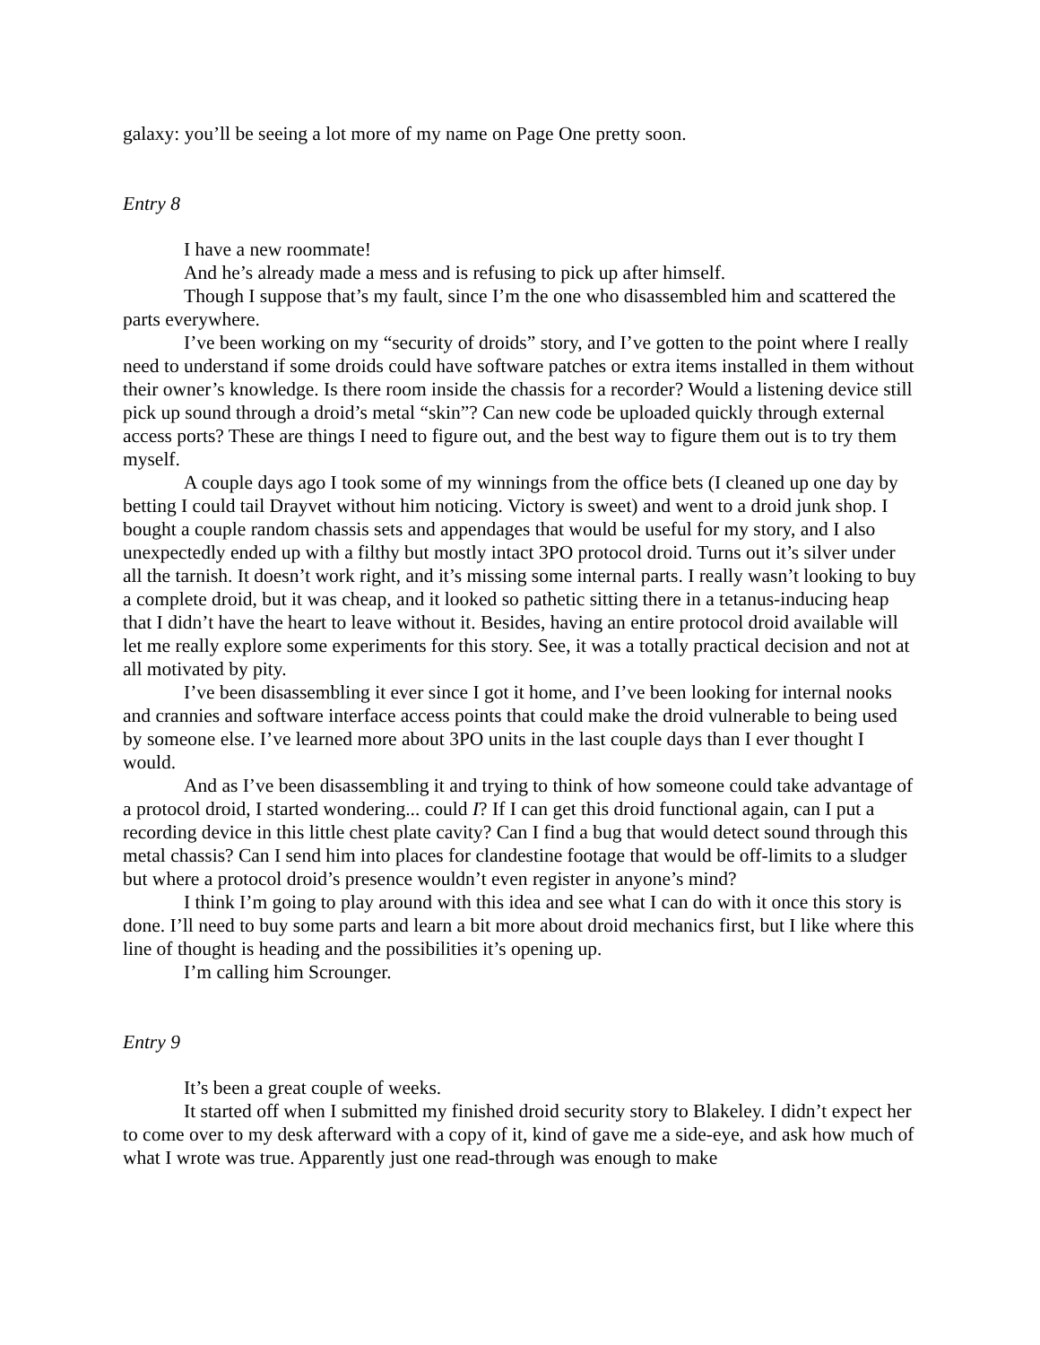galaxy: you’ll be seeing a lot more of my name on Page One pretty soon.
Entry 8
I have a new roommate!
And he’s already made a mess and is refusing to pick up after himself.
Though I suppose that’s my fault, since I’m the one who disassembled him and scattered the parts everywhere.
I’ve been working on my “security of droids” story, and I’ve gotten to the point where I really need to understand if some droids could have software patches or extra items installed in them without their owner’s knowledge. Is there room inside the chassis for a recorder? Would a listening device still pick up sound through a droid’s metal “skin”? Can new code be uploaded quickly through external access ports? These are things I need to figure out, and the best way to figure them out is to try them myself.
A couple days ago I took some of my winnings from the office bets (I cleaned up one day by betting I could tail Drayvet without him noticing. Victory is sweet) and went to a droid junk shop. I bought a couple random chassis sets and appendages that would be useful for my story, and I also unexpectedly ended up with a filthy but mostly intact 3PO protocol droid. Turns out it’s silver under all the tarnish. It doesn’t work right, and it’s missing some internal parts. I really wasn’t looking to buy a complete droid, but it was cheap, and it looked so pathetic sitting there in a tetanus-inducing heap that I didn’t have the heart to leave without it. Besides, having an entire protocol droid available will let me really explore some experiments for this story. See, it was a totally practical decision and not at all motivated by pity.
I’ve been disassembling it ever since I got it home, and I’ve been looking for internal nooks and crannies and software interface access points that could make the droid vulnerable to being used by someone else. I’ve learned more about 3PO units in the last couple days than I ever thought I would.
And as I’ve been disassembling it and trying to think of how someone could take advantage of a protocol droid, I started wondering... could I? If I can get this droid functional again, can I put a recording device in this little chest plate cavity? Can I find a bug that would detect sound through this metal chassis? Can I send him into places for clandestine footage that would be off-limits to a sludger but where a protocol droid’s presence wouldn’t even register in anyone’s mind?
I think I’m going to play around with this idea and see what I can do with it once this story is done. I’ll need to buy some parts and learn a bit more about droid mechanics first, but I like where this line of thought is heading and the possibilities it’s opening up.
I’m calling him Scrounger.
Entry 9
It’s been a great couple of weeks.
It started off when I submitted my finished droid security story to Blakeley. I didn’t expect her to come over to my desk afterward with a copy of it, kind of gave me a side-eye, and ask how much of what I wrote was true. Apparently just one read-through was enough to make